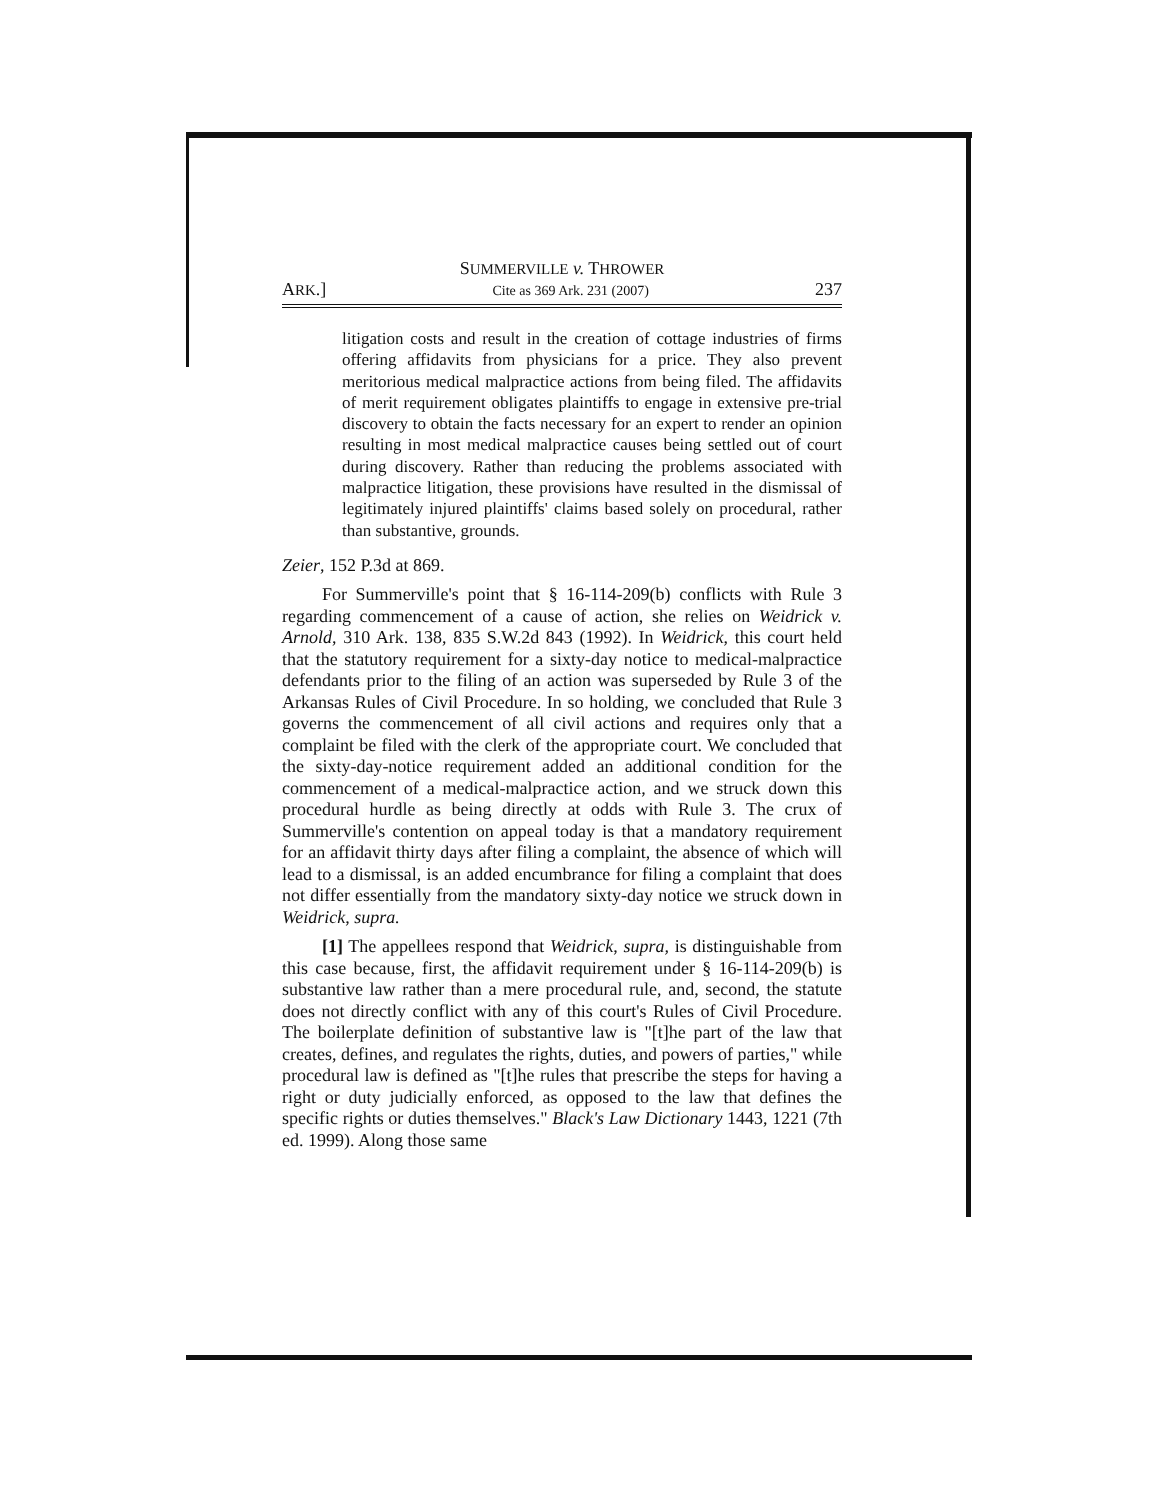SUMMERVILLE v. THROWER
ARK.] Cite as 369 Ark. 231 (2007) 237
litigation costs and result in the creation of cottage industries of firms offering affidavits from physicians for a price. They also prevent meritorious medical malpractice actions from being filed. The affidavits of merit requirement obligates plaintiffs to engage in extensive pre-trial discovery to obtain the facts necessary for an expert to render an opinion resulting in most medical malpractice causes being settled out of court during discovery. Rather than reducing the problems associated with malpractice litigation, these provisions have resulted in the dismissal of legitimately injured plaintiffs' claims based solely on procedural, rather than substantive, grounds.
Zeier, 152 P.3d at 869.
For Summerville's point that § 16-114-209(b) conflicts with Rule 3 regarding commencement of a cause of action, she relies on Weidrick v. Arnold, 310 Ark. 138, 835 S.W.2d 843 (1992). In Weidrick, this court held that the statutory requirement for a sixty-day notice to medical-malpractice defendants prior to the filing of an action was superseded by Rule 3 of the Arkansas Rules of Civil Procedure. In so holding, we concluded that Rule 3 governs the commencement of all civil actions and requires only that a complaint be filed with the clerk of the appropriate court. We concluded that the sixty-day-notice requirement added an additional condition for the commencement of a medical-malpractice action, and we struck down this procedural hurdle as being directly at odds with Rule 3. The crux of Summerville's contention on appeal today is that a mandatory requirement for an affidavit thirty days after filing a complaint, the absence of which will lead to a dismissal, is an added encumbrance for filing a complaint that does not differ essentially from the mandatory sixty-day notice we struck down in Weidrick, supra.
[1] The appellees respond that Weidrick, supra, is distinguishable from this case because, first, the affidavit requirement under § 16-114-209(b) is substantive law rather than a mere procedural rule, and, second, the statute does not directly conflict with any of this court's Rules of Civil Procedure. The boilerplate definition of substantive law is "[t]he part of the law that creates, defines, and regulates the rights, duties, and powers of parties," while procedural law is defined as "[t]he rules that prescribe the steps for having a right or duty judicially enforced, as opposed to the law that defines the specific rights or duties themselves." Black's Law Dictionary 1443, 1221 (7th ed. 1999). Along those same